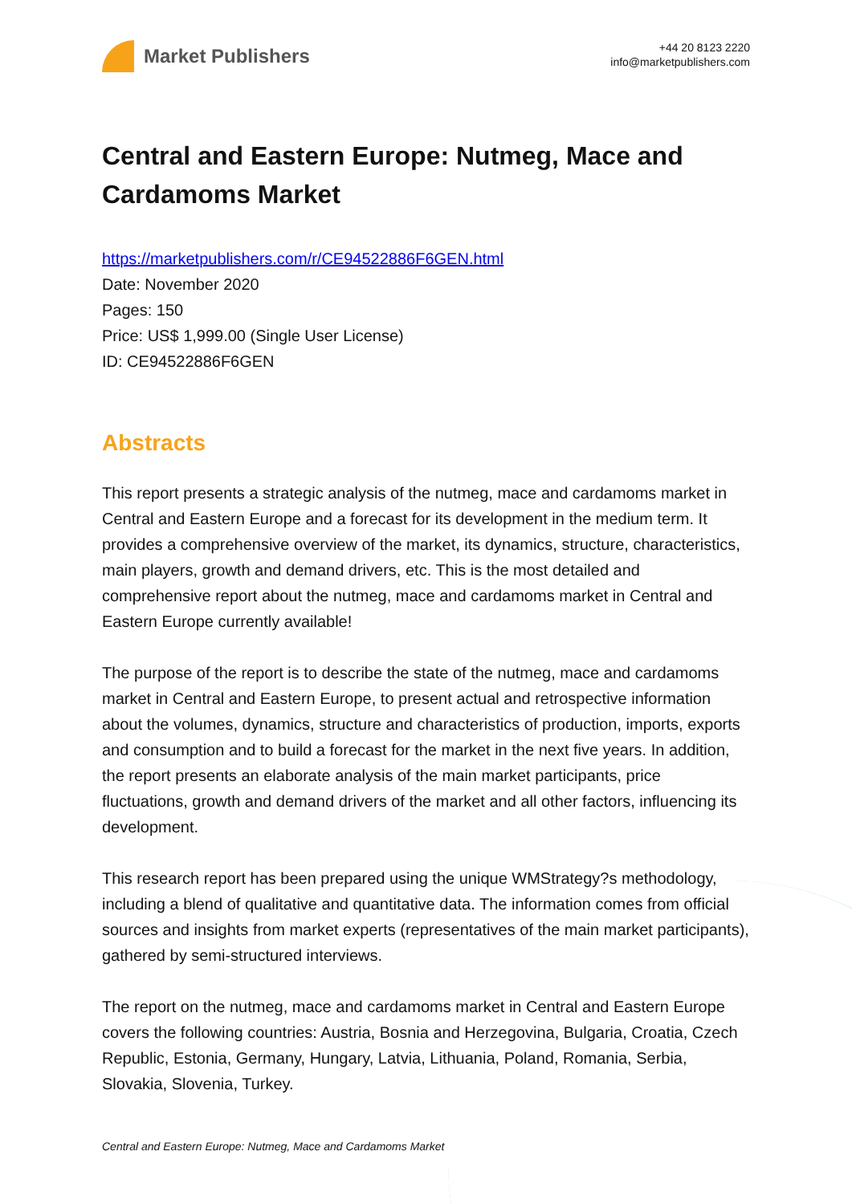Market Publishers
+44 20 8123 2220
info@marketpublishers.com
Central and Eastern Europe: Nutmeg, Mace and Cardamoms Market
https://marketpublishers.com/r/CE94522886F6GEN.html
Date: November 2020
Pages: 150
Price: US$ 1,999.00 (Single User License)
ID: CE94522886F6GEN
Abstracts
This report presents a strategic analysis of the nutmeg, mace and cardamoms market in Central and Eastern Europe and a forecast for its development in the medium term. It provides a comprehensive overview of the market, its dynamics, structure, characteristics, main players, growth and demand drivers, etc. This is the most detailed and comprehensive report about the nutmeg, mace and cardamoms market in Central and Eastern Europe currently available!
The purpose of the report is to describe the state of the nutmeg, mace and cardamoms market in Central and Eastern Europe, to present actual and retrospective information about the volumes, dynamics, structure and characteristics of production, imports, exports and consumption and to build a forecast for the market in the next five years. In addition, the report presents an elaborate analysis of the main market participants, price fluctuations, growth and demand drivers of the market and all other factors, influencing its development.
This research report has been prepared using the unique WMStrategy?s methodology, including a blend of qualitative and quantitative data. The information comes from official sources and insights from market experts (representatives of the main market participants), gathered by semi-structured interviews.
The report on the nutmeg, mace and cardamoms market in Central and Eastern Europe covers the following countries: Austria, Bosnia and Herzegovina, Bulgaria, Croatia, Czech Republic, Estonia, Germany, Hungary, Latvia, Lithuania, Poland, Romania, Serbia, Slovakia, Slovenia, Turkey.
Central and Eastern Europe: Nutmeg, Mace and Cardamoms Market